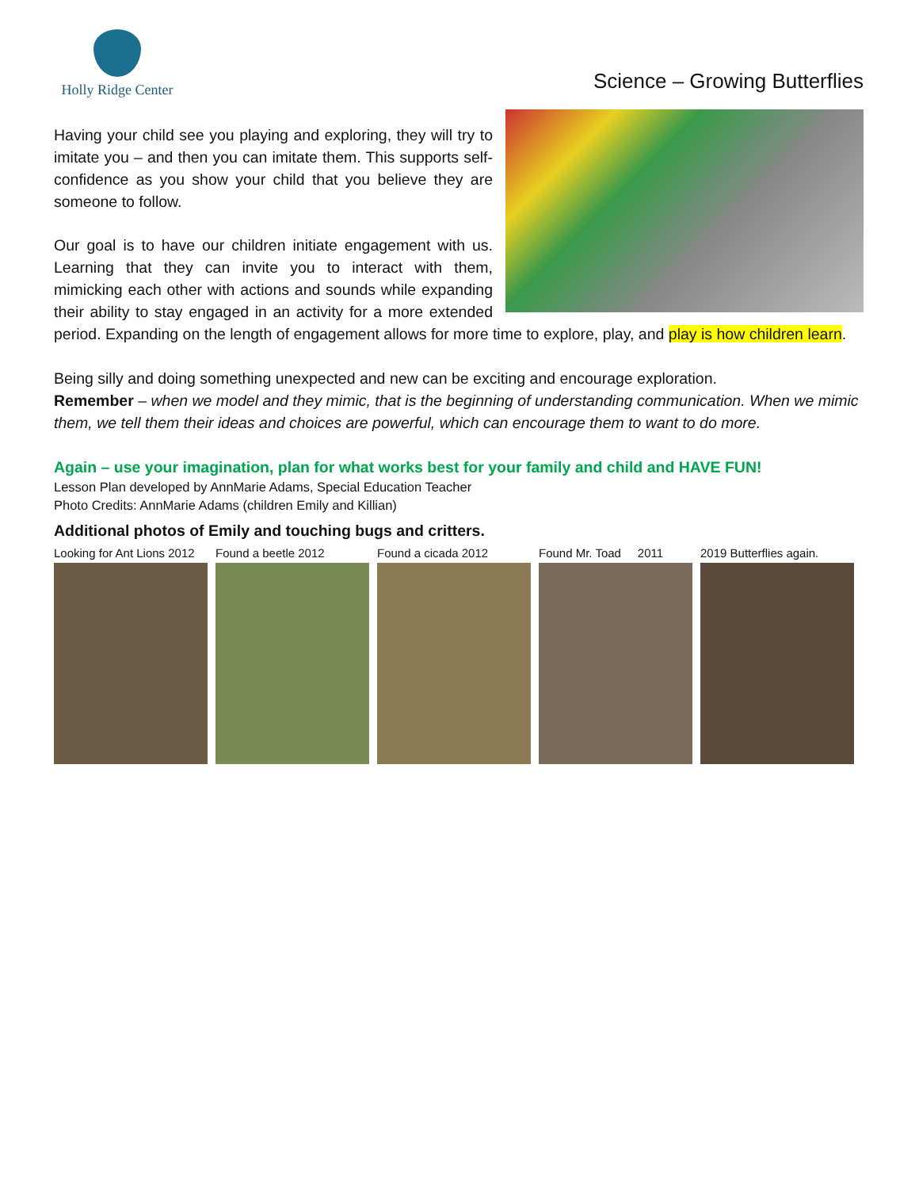Holly Ridge Center
Science – Growing Butterflies
Having your child see you playing and exploring, they will try to imitate you – and then you can imitate them. This supports self-confidence as you show your child that you believe they are someone to follow.
Our goal is to have our children initiate engagement with us. Learning that they can invite you to interact with them, mimicking each other with actions and sounds while expanding their ability to stay engaged in an activity for a more extended period. Expanding on the length of engagement allows for more time to explore, play, and play is how children learn.
Being silly and doing something unexpected and new can be exciting and encourage exploration.
Remember – when we model and they mimic, that is the beginning of understanding communication. When we mimic them, we tell them their ideas and choices are powerful, which can encourage them to want to do more.
Again – use your imagination, plan for what works best for your family and child and HAVE FUN!
Lesson Plan developed by AnnMarie Adams, Special Education Teacher
Photo Credits: AnnMarie Adams (children Emily and Killian)
Additional photos of Emily and touching bugs and critters.
Looking for Ant Lions 2012
Found a beetle 2012 Found a cicada 2012 Found Mr. Toad 2011
2019 Butterflies again.